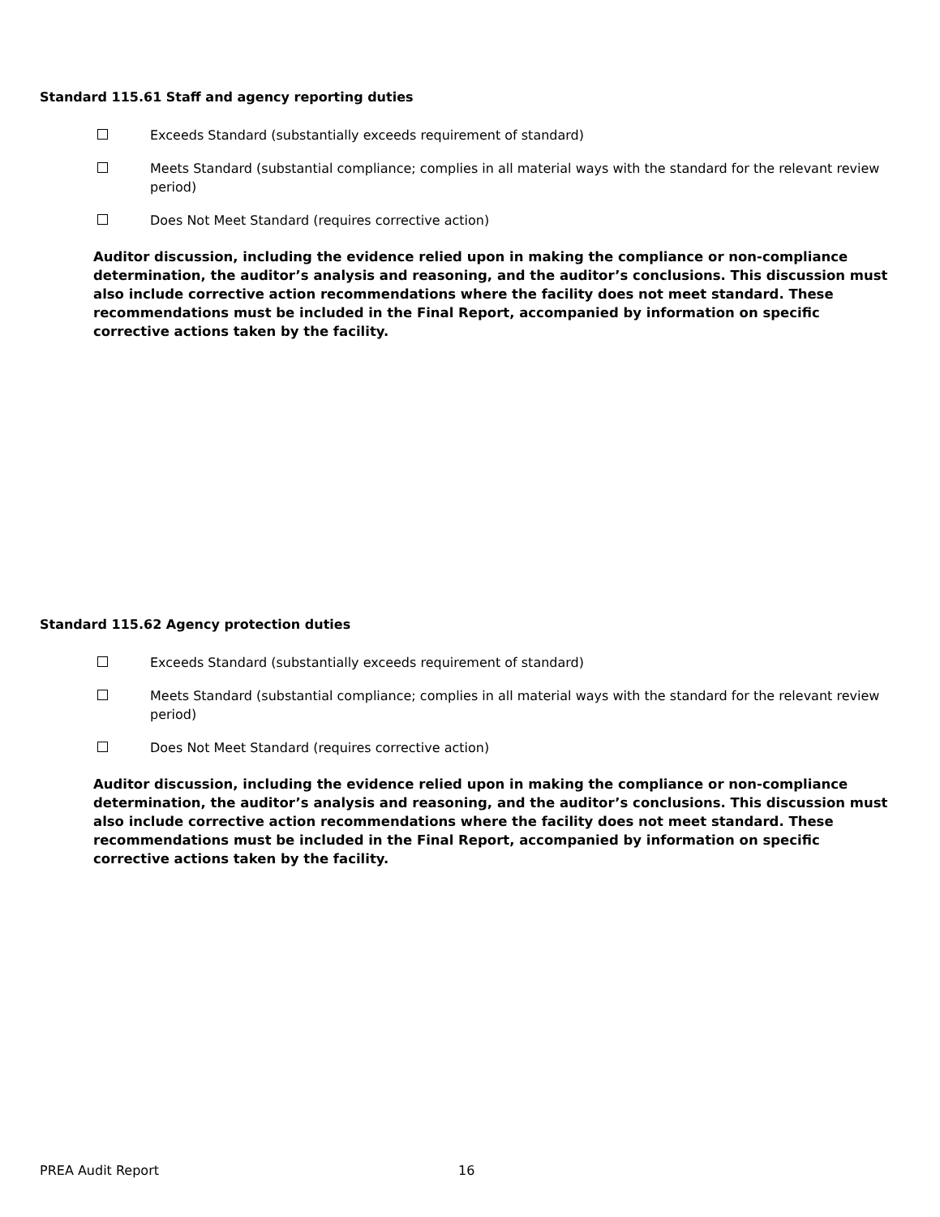Standard 115.61 Staff and agency reporting duties
Exceeds Standard (substantially exceeds requirement of standard)
Meets Standard (substantial compliance; complies in all material ways with the standard for the relevant review period)
Does Not Meet Standard (requires corrective action)
Auditor discussion, including the evidence relied upon in making the compliance or non-compliance determination, the auditor’s analysis and reasoning, and the auditor’s conclusions. This discussion must also include corrective action recommendations where the facility does not meet standard. These recommendations must be included in the Final Report, accompanied by information on specific corrective actions taken by the facility.
Standard 115.62 Agency protection duties
Exceeds Standard (substantially exceeds requirement of standard)
Meets Standard (substantial compliance; complies in all material ways with the standard for the relevant review period)
Does Not Meet Standard (requires corrective action)
Auditor discussion, including the evidence relied upon in making the compliance or non-compliance determination, the auditor’s analysis and reasoning, and the auditor’s conclusions. This discussion must also include corrective action recommendations where the facility does not meet standard. These recommendations must be included in the Final Report, accompanied by information on specific corrective actions taken by the facility.
PREA Audit Report 16